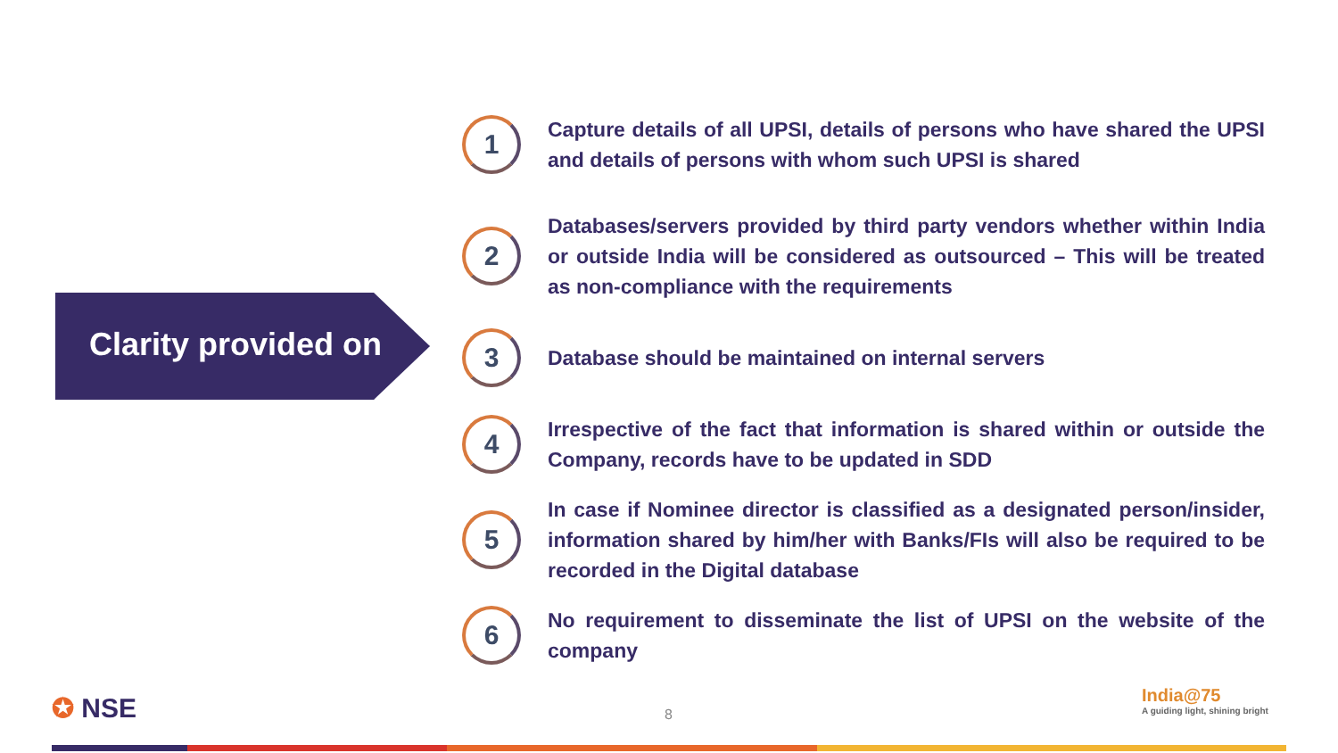Clarity provided on
1
Capture details of all UPSI, details of persons who have shared the UPSI and details of persons with whom such UPSI is shared
2
Databases/servers provided by third party vendors whether within India or outside India will be considered as outsourced – This will be treated as non-compliance with the requirements
3
Database should be maintained on internal servers
4
Irrespective of the fact that information is shared within or outside the Company, records have to be updated in SDD
5
In case if Nominee director is classified as a designated person/insider, information shared by him/her with Banks/FIs will also be required to be recorded in the Digital database
6
No requirement to disseminate the list of UPSI on the website of the company
✪ NSE 8
India@75
A guiding light, shining bright